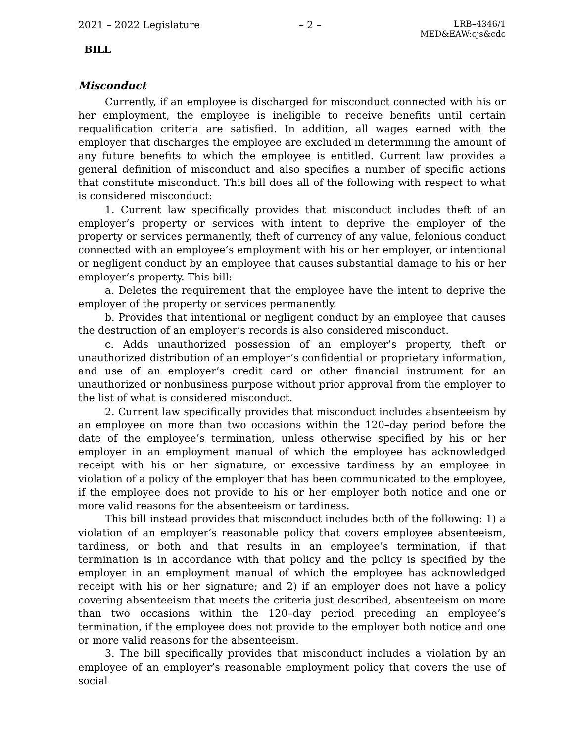2021 – 2022 Legislature – 2 – LRB–4346/1
MED&EAW:cjs&cdc
BILL
Misconduct
Currently, if an employee is discharged for misconduct connected with his or her employment, the employee is ineligible to receive benefits until certain requalification criteria are satisfied. In addition, all wages earned with the employer that discharges the employee are excluded in determining the amount of any future benefits to which the employee is entitled. Current law provides a general definition of misconduct and also specifies a number of specific actions that constitute misconduct. This bill does all of the following with respect to what is considered misconduct:
1. Current law specifically provides that misconduct includes theft of an employer’s property or services with intent to deprive the employer of the property or services permanently, theft of currency of any value, felonious conduct connected with an employee’s employment with his or her employer, or intentional or negligent conduct by an employee that causes substantial damage to his or her employer’s property. This bill:
a. Deletes the requirement that the employee have the intent to deprive the employer of the property or services permanently.
b. Provides that intentional or negligent conduct by an employee that causes the destruction of an employer’s records is also considered misconduct.
c. Adds unauthorized possession of an employer’s property, theft or unauthorized distribution of an employer’s confidential or proprietary information, and use of an employer’s credit card or other financial instrument for an unauthorized or nonbusiness purpose without prior approval from the employer to the list of what is considered misconduct.
2. Current law specifically provides that misconduct includes absenteeism by an employee on more than two occasions within the 120–day period before the date of the employee’s termination, unless otherwise specified by his or her employer in an employment manual of which the employee has acknowledged receipt with his or her signature, or excessive tardiness by an employee in violation of a policy of the employer that has been communicated to the employee, if the employee does not provide to his or her employer both notice and one or more valid reasons for the absenteeism or tardiness.
This bill instead provides that misconduct includes both of the following: 1) a violation of an employer’s reasonable policy that covers employee absenteeism, tardiness, or both and that results in an employee’s termination, if that termination is in accordance with that policy and the policy is specified by the employer in an employment manual of which the employee has acknowledged receipt with his or her signature; and 2) if an employer does not have a policy covering absenteeism that meets the criteria just described, absenteeism on more than two occasions within the 120–day period preceding an employee’s termination, if the employee does not provide to the employer both notice and one or more valid reasons for the absenteeism.
3. The bill specifically provides that misconduct includes a violation by an employee of an employer’s reasonable employment policy that covers the use of social